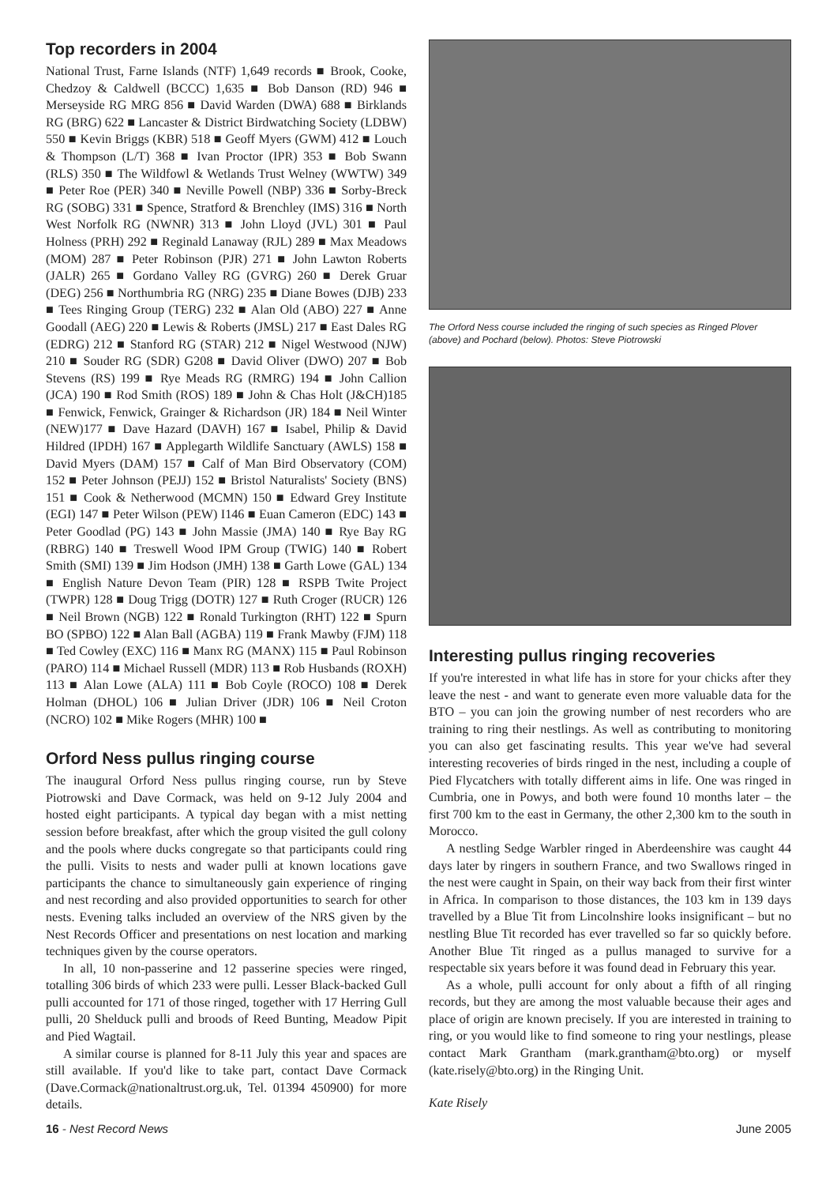Top recorders in 2004
National Trust, Farne Islands (NTF) 1,649 records ■ Brook, Cooke, Chedzoy & Caldwell (BCCC) 1,635 ■ Bob Danson (RD) 946 ■ Merseyside RG MRG 856 ■ David Warden (DWA) 688 ■ Birklands RG (BRG) 622 ■ Lancaster & District Birdwatching Society (LDBW) 550 ■ Kevin Briggs (KBR) 518 ■ Geoff Myers (GWM) 412 ■ Louch & Thompson (L/T) 368 ■ Ivan Proctor (IPR) 353 ■ Bob Swann (RLS) 350 ■ The Wildfowl & Wetlands Trust Welney (WWTW) 349 ■ Peter Roe (PER) 340 ■ Neville Powell (NBP) 336 ■ Sorby-Breck RG (SOBG) 331 ■ Spence, Stratford & Brenchley (IMS) 316 ■ North West Norfolk RG (NWNR) 313 ■ John Lloyd (JVL) 301 ■ Paul Holness (PRH) 292 ■ Reginald Lanaway (RJL) 289 ■ Max Meadows (MOM) 287 ■ Peter Robinson (PJR) 271 ■ John Lawton Roberts (JALR) 265 ■ Gordano Valley RG (GVRG) 260 ■ Derek Gruar (DEG) 256 ■ Northumbria RG (NRG) 235 ■ Diane Bowes (DJB) 233 ■ Tees Ringing Group (TERG) 232 ■ Alan Old (ABO) 227 ■ Anne Goodall (AEG) 220 ■ Lewis & Roberts (JMSL) 217 ■ East Dales RG (EDRG) 212 ■ Stanford RG (STAR) 212 ■ Nigel Westwood (NJW) 210 ■ Souder RG (SDR) G208 ■ David Oliver (DWO) 207 ■ Bob Stevens (RS) 199 ■ Rye Meads RG (RMRG) 194 ■ John Callion (JCA) 190 ■ Rod Smith (ROS) 189 ■ John & Chas Holt (J&CH)185 ■ Fenwick, Fenwick, Grainger & Richardson (JR) 184 ■ Neil Winter (NEW)177 ■ Dave Hazard (DAVH) 167 ■ Isabel, Philip & David Hildred (IPDH) 167 ■ Applegarth Wildlife Sanctuary (AWLS) 158 ■ David Myers (DAM) 157 ■ Calf of Man Bird Observatory (COM) 152 ■ Peter Johnson (PEJJ) 152 ■ Bristol Naturalists' Society (BNS) 151 ■ Cook & Netherwood (MCMN) 150 ■ Edward Grey Institute (EGI) 147 ■ Peter Wilson (PEW) I146 ■ Euan Cameron (EDC) 143 ■ Peter Goodlad (PG) 143 ■ John Massie (JMA) 140 ■ Rye Bay RG (RBRG) 140 ■ Treswell Wood IPM Group (TWIG) 140 ■ Robert Smith (SMI) 139 ■ Jim Hodson (JMH) 138 ■ Garth Lowe (GAL) 134 ■ English Nature Devon Team (PIR) 128 ■ RSPB Twite Project (TWPR) 128 ■ Doug Trigg (DOTR) 127 ■ Ruth Croger (RUCR) 126 ■ Neil Brown (NGB) 122 ■ Ronald Turkington (RHT) 122 ■ Spurn BO (SPBO) 122 ■ Alan Ball (AGBA) 119 ■ Frank Mawby (FJM) 118 ■ Ted Cowley (EXC) 116 ■ Manx RG (MANX) 115 ■ Paul Robinson (PARO) 114 ■ Michael Russell (MDR) 113 ■ Rob Husbands (ROXH) 113 ■ Alan Lowe (ALA) 111 ■ Bob Coyle (ROCO) 108 ■ Derek Holman (DHOL) 106 ■ Julian Driver (JDR) 106 ■ Neil Croton (NCRO) 102 ■ Mike Rogers (MHR) 100 ■
Orford Ness pullus ringing course
The inaugural Orford Ness pullus ringing course, run by Steve Piotrowski and Dave Cormack, was held on 9-12 July 2004 and hosted eight participants. A typical day began with a mist netting session before breakfast, after which the group visited the gull colony and the pools where ducks congregate so that participants could ring the pulli. Visits to nests and wader pulli at known locations gave participants the chance to simultaneously gain experience of ringing and nest recording and also provided opportunities to search for other nests. Evening talks included an overview of the NRS given by the Nest Records Officer and presentations on nest location and marking techniques given by the course operators.
In all, 10 non-passerine and 12 passerine species were ringed, totalling 306 birds of which 233 were pulli. Lesser Black-backed Gull pulli accounted for 171 of those ringed, together with 17 Herring Gull pulli, 20 Shelduck pulli and broods of Reed Bunting, Meadow Pipit and Pied Wagtail.
A similar course is planned for 8-11 July this year and spaces are still available. If you'd like to take part, contact Dave Cormack (Dave.Cormack@nationaltrust.org.uk, Tel. 01394 450900) for more details.
The Orford Ness course included the ringing of such species as Ringed Plover (above) and Pochard (below). Photos: Steve Piotrowski
Interesting pullus ringing recoveries
If you're interested in what life has in store for your chicks after they leave the nest - and want to generate even more valuable data for the BTO – you can join the growing number of nest recorders who are training to ring their nestlings. As well as contributing to monitoring you can also get fascinating results. This year we've had several interesting recoveries of birds ringed in the nest, including a couple of Pied Flycatchers with totally different aims in life. One was ringed in Cumbria, one in Powys, and both were found 10 months later – the first 700 km to the east in Germany, the other 2,300 km to the south in Morocco.
A nestling Sedge Warbler ringed in Aberdeenshire was caught 44 days later by ringers in southern France, and two Swallows ringed in the nest were caught in Spain, on their way back from their first winter in Africa. In comparison to those distances, the 103 km in 139 days travelled by a Blue Tit from Lincolnshire looks insignificant – but no nestling Blue Tit recorded has ever travelled so far so quickly before. Another Blue Tit ringed as a pullus managed to survive for a respectable six years before it was found dead in February this year.
As a whole, pulli account for only about a fifth of all ringing records, but they are among the most valuable because their ages and place of origin are known precisely. If you are interested in training to ring, or you would like to find someone to ring your nestlings, please contact Mark Grantham (mark.grantham@bto.org) or myself (kate.risely@bto.org) in the Ringing Unit.
Kate Risely
16 - Nest Record News June 2005